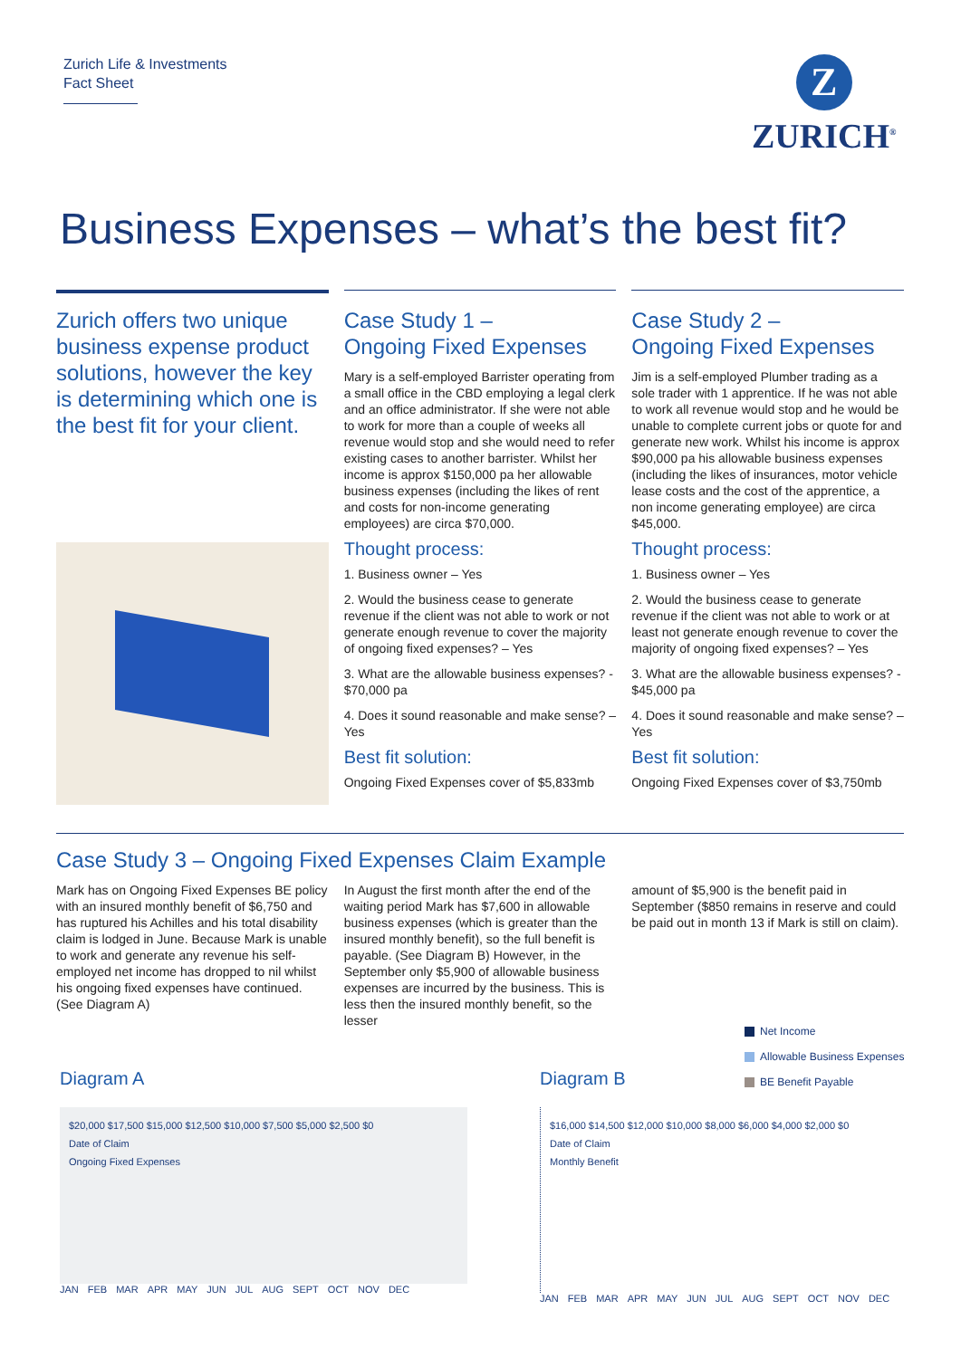Zurich Life & Investments
Fact Sheet
Z
ZURICH<sup>®</sup>
Business Expenses – what’s the best fit?
Zurich offers two unique business expense product solutions, however the key is determining which one is the best fit for your client.
Case Study 1 –
Ongoing Fixed Expenses
Mary is a self-employed Barrister operating from a small office in the CBD employing a legal clerk and an office administrator. If she were not able to work for more than a couple of weeks all revenue would stop and she would need to refer existing cases to another barrister. Whilst her income is approx $150,000 pa her allowable business expenses (including the likes of rent and costs for non-income generating employees) are circa $70,000.
Thought process:
1. Business owner – Yes
2. Would the business cease to generate revenue if the client was not able to work or not generate enough revenue to cover the majority of ongoing fixed expenses? – Yes
3. What are the allowable business expenses? - $70,000 pa
4. Does it sound reasonable and make sense? – Yes
Best fit solution:
Ongoing Fixed Expenses cover of $5,833mb
Case Study 2 –
Ongoing Fixed Expenses
Jim is a self-employed Plumber trading as a sole trader with 1 apprentice. If he was not able to work all revenue would stop and he would be unable to complete current jobs or quote for and generate new work. Whilst his income is approx $90,000 pa his allowable business expenses (including the likes of insurances, motor vehicle lease costs and the cost of the apprentice, a non income generating employee) are circa $45,000.
Thought process:
1. Business owner – Yes
2. Would the business cease to generate revenue if the client was not able to work or at least not generate enough revenue to cover the majority of ongoing fixed expenses? – Yes
3. What are the allowable business expenses? - $45,000 pa
4. Does it sound reasonable and make sense? – Yes
Best fit solution:
Ongoing Fixed Expenses cover of $3,750mb
Case Study 3 – Ongoing Fixed Expenses Claim Example
Mark has on Ongoing Fixed Expenses BE policy with an insured monthly benefit of $6,750 and has ruptured his Achilles and his total disability claim is lodged in June. Because Mark is unable to work and generate any revenue his self-employed net income has dropped to nil whilst his ongoing fixed expenses have continued. (See Diagram A)
In August the first month after the end of the waiting period Mark has $7,600 in allowable business expenses (which is greater than the insured monthly benefit), so the full benefit is payable. (See Diagram B) However, in the September only $5,900 of allowable business expenses are incurred by the business. This is less then the insured monthly benefit, so the lesser
amount of $5,900 is the benefit paid in September ($850 remains in reserve and could be paid out in month 13 if Mark is still on claim).
Net Income
Allowable Business Expenses
BE Benefit Payable
Diagram A
$20,000 $17,500 $15,000 $12,500 $10,000 $7,500 $5,000 $2,500 $0
Date of Claim
Ongoing Fixed Expenses
JAN FEB MAR APR MAY JUN JUL AUG SEPT OCT NOV DEC
Diagram B
$16,000 $14,500 $12,000 $10,000 $8,000 $6,000 $4,000 $2,000 $0
Date of Claim
Monthly Benefit
JAN FEB MAR APR MAY JUN JUL AUG SEPT OCT NOV DEC